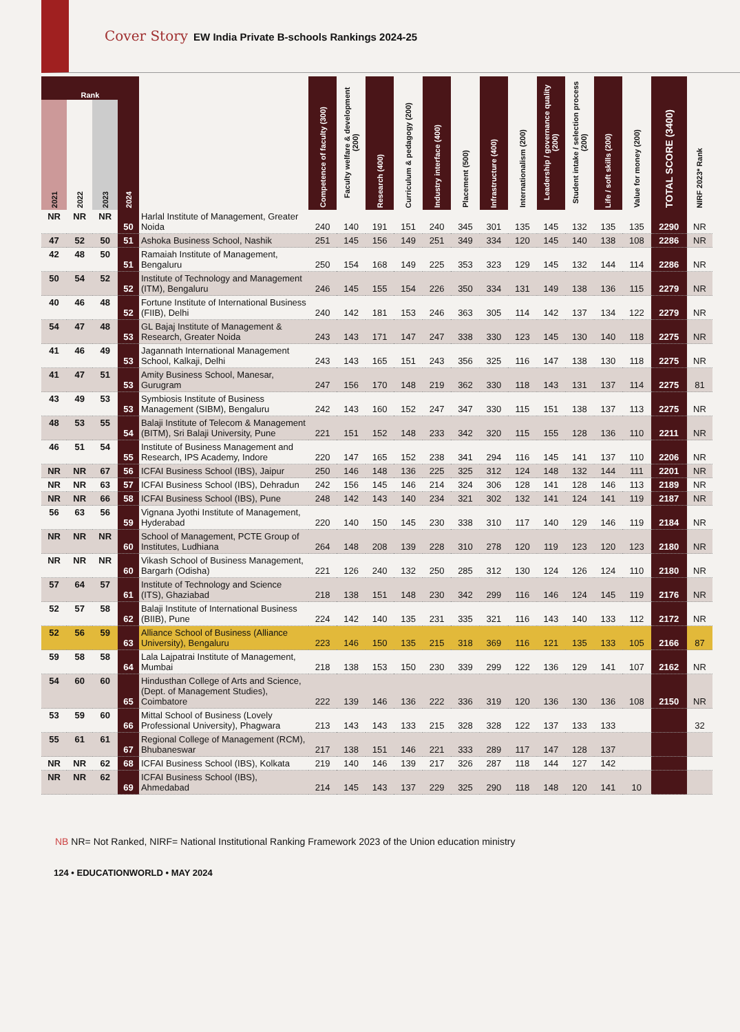Cover Story EW India Private B-schools Rankings 2024-25
| Rank | | | | | Competence of faculty (300) | Faculty welfare & development (200) | Research (400) | Curriculum & pedagogy (200) | Industry interface (400) | Placement (500) | Infrastructure (400) | Internationalism (200) | Leadership / governance quality (200) | Student intake / selection process (200) | Life / soft skills (200) | Value for money (200) | TOTAL SCORE (3400) | NIRF 2023* Rank |
| --- | --- | --- | --- | --- | --- | --- | --- | --- | --- | --- | --- | --- | --- | --- | --- | --- | --- | --- |
| 2021 | 2022 | 2023 | 2024 | | | | | | | | | | | | | | | |
| NR | NR | NR | 50 | Harlal Institute of Management, Greater Noida | 240 | 140 | 191 | 151 | 240 | 345 | 301 | 135 | 145 | 132 | 135 | 135 | 2290 | NR |
| 47 | 52 | 50 | 51 | Ashoka Business School, Nashik | 251 | 145 | 156 | 149 | 251 | 349 | 334 | 120 | 145 | 140 | 138 | 108 | 2286 | NR |
| 42 | 48 | 50 | 51 | Ramaiah Institute of Management, Bengaluru | 250 | 154 | 168 | 149 | 225 | 353 | 323 | 129 | 145 | 132 | 144 | 114 | 2286 | NR |
| 50 | 54 | 52 | 52 | Institute of Technology and Management (ITM), Bengaluru | 246 | 145 | 155 | 154 | 226 | 350 | 334 | 131 | 149 | 138 | 136 | 115 | 2279 | NR |
| 40 | 46 | 48 | 52 | Fortune Institute of International Business (FIIB), Delhi | 240 | 142 | 181 | 153 | 246 | 363 | 305 | 114 | 142 | 137 | 134 | 122 | 2279 | NR |
| 54 | 47 | 48 | 53 | GL Bajaj Institute of Management & Research, Greater Noida | 243 | 143 | 171 | 147 | 247 | 338 | 330 | 123 | 145 | 130 | 140 | 118 | 2275 | NR |
| 41 | 46 | 49 | 53 | Jagannath International Management School, Kalkaji, Delhi | 243 | 143 | 165 | 151 | 243 | 356 | 325 | 116 | 147 | 138 | 130 | 118 | 2275 | NR |
| 41 | 47 | 51 | 53 | Amity Business School, Manesar, Gurugram | 247 | 156 | 170 | 148 | 219 | 362 | 330 | 118 | 143 | 131 | 137 | 114 | 2275 | 81 |
| 43 | 49 | 53 | 53 | Symbiosis Institute of Business Management (SIBM), Bengaluru | 242 | 143 | 160 | 152 | 247 | 347 | 330 | 115 | 151 | 138 | 137 | 113 | 2275 | NR |
| 48 | 53 | 55 | 54 | Balaji Institute of Telecom & Management (BITM), Sri Balaji University, Pune | 221 | 151 | 152 | 148 | 233 | 342 | 320 | 115 | 155 | 128 | 136 | 110 | 2211 | NR |
| 46 | 51 | 54 | 55 | Institute of Business Management and Research, IPS Academy, Indore | 220 | 147 | 165 | 152 | 238 | 341 | 294 | 116 | 145 | 141 | 137 | 110 | 2206 | NR |
| NR | NR | 67 | 56 | ICFAI Business School (IBS), Jaipur | 250 | 146 | 148 | 136 | 225 | 325 | 312 | 124 | 148 | 132 | 144 | 111 | 2201 | NR |
| NR | NR | 63 | 57 | ICFAI Business School (IBS), Dehradun | 242 | 156 | 145 | 146 | 214 | 324 | 306 | 128 | 141 | 128 | 146 | 113 | 2189 | NR |
| NR | NR | 66 | 58 | ICFAI Business School (IBS), Pune | 248 | 142 | 143 | 140 | 234 | 321 | 302 | 132 | 141 | 124 | 141 | 119 | 2187 | NR |
| 56 | 63 | 56 | 59 | Vignana Jyothi Institute of Management, Hyderabad | 220 | 140 | 150 | 145 | 230 | 338 | 310 | 117 | 140 | 129 | 146 | 119 | 2184 | NR |
| NR | NR | NR | 60 | School of Management, PCTE Group of Institutes, Ludhiana | 264 | 148 | 208 | 139 | 228 | 310 | 278 | 120 | 119 | 123 | 120 | 123 | 2180 | NR |
| NR | NR | NR | 60 | Vikash School of Business Management, Bargarh (Odisha) | 221 | 126 | 240 | 132 | 250 | 285 | 312 | 130 | 124 | 126 | 124 | 110 | 2180 | NR |
| 57 | 64 | 57 | 61 | Institute of Technology and Science (ITS), Ghaziabad | 218 | 138 | 151 | 148 | 230 | 342 | 299 | 116 | 146 | 124 | 145 | 119 | 2176 | NR |
| 52 | 57 | 58 | 62 | Balaji Institute of International Business (BIIB), Pune | 224 | 142 | 140 | 135 | 231 | 335 | 321 | 116 | 143 | 140 | 133 | 112 | 2172 | NR |
| 52 | 56 | 59 | 63 | Alliance School of Business (Alliance University), Bengaluru | 223 | 146 | 150 | 135 | 215 | 318 | 369 | 116 | 121 | 135 | 133 | 105 | 2166 | 87 |
| 59 | 58 | 58 | 64 | Lala Lajpatrai Institute of Management, Mumbai | 218 | 138 | 153 | 150 | 230 | 339 | 299 | 122 | 136 | 129 | 141 | 107 | 2162 | NR |
| 54 | 60 | 60 | 65 | Hindusthan College of Arts and Science, (Dept. of Management Studies), Coimbatore | 222 | 139 | 146 | 136 | 222 | 336 | 319 | 120 | 136 | 130 | 136 | 108 | 2150 | NR |
| 53 | 59 | 60 | 66 | Mittal School of Business (Lovely Professional University), Phagwara | 213 | 143 | 143 | 133 | 215 | 328 | 328 | 122 | 137 | 133 | 133 | | | 32 |
| 55 | 61 | 61 | 67 | Regional College of Management (RCM), Bhubaneswar | 217 | 138 | 151 | 146 | 221 | 333 | 289 | 117 | 147 | 128 | 137 | | | |
| NR | NR | 62 | 68 | ICFAI Business School (IBS), Kolkata | 219 | 140 | 146 | 139 | 217 | 326 | 287 | 118 | 144 | 127 | 142 | | | |
| NR | NR | 62 | 69 | ICFAI Business School (IBS), Ahmedabad | 214 | 145 | 143 | 137 | 229 | 325 | 290 | 118 | 148 | 120 | 141 | 10 | | |
NB NR= Not Ranked, NIRF= National Institutional Ranking Framework 2023 of the Union education ministry
124 • EDUCATIONWORLD • MAY 2024